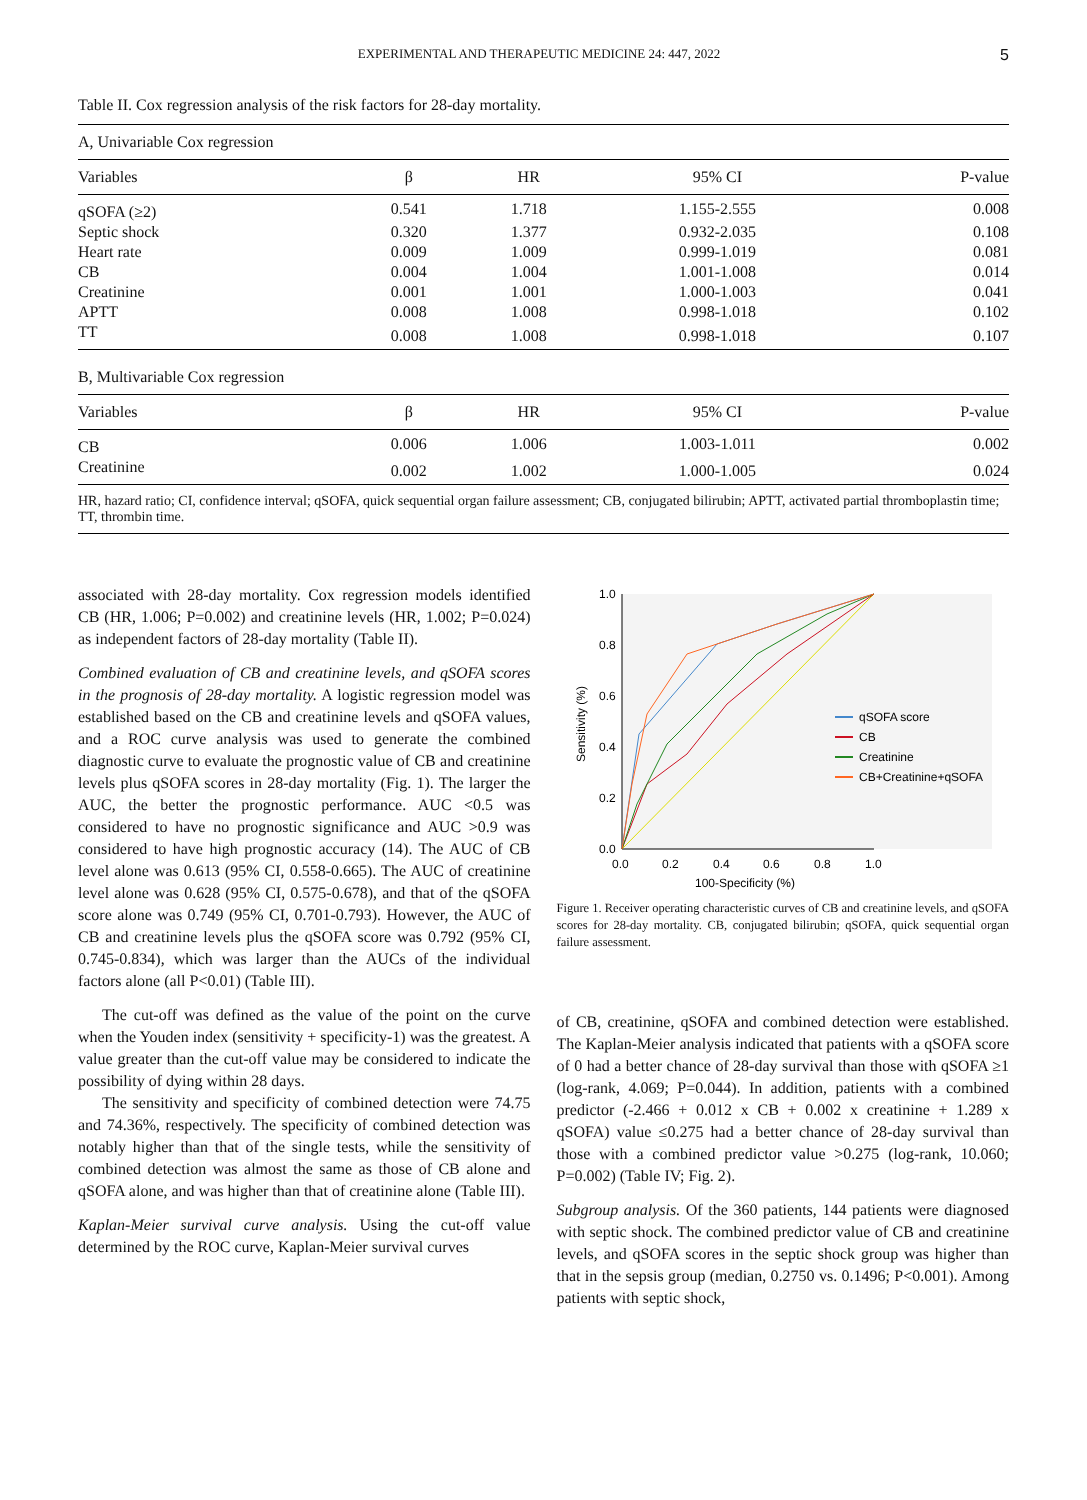EXPERIMENTAL AND THERAPEUTIC MEDICINE 24: 447, 2022 5
Table II. Cox regression analysis of the risk factors for 28-day mortality.
| A, Univariable Cox regression | | | | |
| Variables | β | HR | 95% CI | P-value |
| qSOFA (≥2) | 0.541 | 1.718 | 1.155-2.555 | 0.008 |
| Septic shock | 0.320 | 1.377 | 0.932-2.035 | 0.108 |
| Heart rate | 0.009 | 1.009 | 0.999-1.019 | 0.081 |
| CB | 0.004 | 1.004 | 1.001-1.008 | 0.014 |
| Creatinine | 0.001 | 1.001 | 1.000-1.003 | 0.041 |
| APTT | 0.008 | 1.008 | 0.998-1.018 | 0.102 |
| TT | 0.008 | 1.008 | 0.998-1.018 | 0.107 |
| B, Multivariable Cox regression | | | | |
| Variables | β | HR | 95% CI | P-value |
| CB | 0.006 | 1.006 | 1.003-1.011 | 0.002 |
| Creatinine | 0.002 | 1.002 | 1.000-1.005 | 0.024 |
HR, hazard ratio; CI, confidence interval; qSOFA, quick sequential organ failure assessment; CB, conjugated bilirubin; APTT, activated partial thromboplastin time; TT, thrombin time.
associated with 28-day mortality. Cox regression models identified CB (HR, 1.006; P=0.002) and creatinine levels (HR, 1.002; P=0.024) as independent factors of 28-day mortality (Table II).
Combined evaluation of CB and creatinine levels, and qSOFA scores in the prognosis of 28-day mortality. A logistic regression model was established based on the CB and creatinine levels and qSOFA values, and a ROC curve analysis was used to generate the combined diagnostic curve to evaluate the prognostic value of CB and creatinine levels plus qSOFA scores in 28-day mortality (Fig. 1). The larger the AUC, the better the prognostic performance. AUC <0.5 was considered to have no prognostic significance and AUC >0.9 was considered to have high prognostic accuracy (14). The AUC of CB level alone was 0.613 (95% CI, 0.558-0.665). The AUC of creatinine level alone was 0.628 (95% CI, 0.575-0.678), and that of the qSOFA score alone was 0.749 (95% CI, 0.701-0.793). However, the AUC of CB and creatinine levels plus the qSOFA score was 0.792 (95% CI, 0.745-0.834), which was larger than the AUCs of the individual factors alone (all P<0.01) (Table III).
The cut-off was defined as the value of the point on the curve when the Youden index (sensitivity + specificity-1) was the greatest. A value greater than the cut-off value may be considered to indicate the possibility of dying within 28 days.
The sensitivity and specificity of combined detection were 74.75 and 74.36%, respectively. The specificity of combined detection was notably higher than that of the single tests, while the sensitivity of combined detection was almost the same as those of CB alone and qSOFA alone, and was higher than that of creatinine alone (Table III).
Kaplan-Meier survival curve analysis. Using the cut-off value determined by the ROC curve, Kaplan-Meier survival curves
1.0
0.8
0.6
0.4
0.2
0.0
0.0
0.2
0.4
0.6
0.8
1.0
100-Specificity (%)
Sensitivity (%)
qSOFA score
CB
Creatinine
CB+Creatinine+qSOFA
Figure 1. Receiver operating characteristic curves of CB and creatinine levels, and qSOFA scores for 28-day mortality. CB, conjugated bilirubin; qSOFA, quick sequential organ failure assessment.
of CB, creatinine, qSOFA and combined detection were established. The Kaplan-Meier analysis indicated that patients with a qSOFA score of 0 had a better chance of 28-day survival than those with qSOFA ≥1 (log-rank, 4.069; P=0.044). In addition, patients with a combined predictor (-2.466 + 0.012 x CB + 0.002 x creatinine + 1.289 x qSOFA) value ≤0.275 had a better chance of 28-day survival than those with a combined predictor value >0.275 (log-rank, 10.060; P=0.002) (Table IV; Fig. 2).
Subgroup analysis. Of the 360 patients, 144 patients were diagnosed with septic shock. The combined predictor value of CB and creatinine levels, and qSOFA scores in the septic shock group was higher than that in the sepsis group (median, 0.2750 vs. 0.1496; P<0.001). Among patients with septic shock,